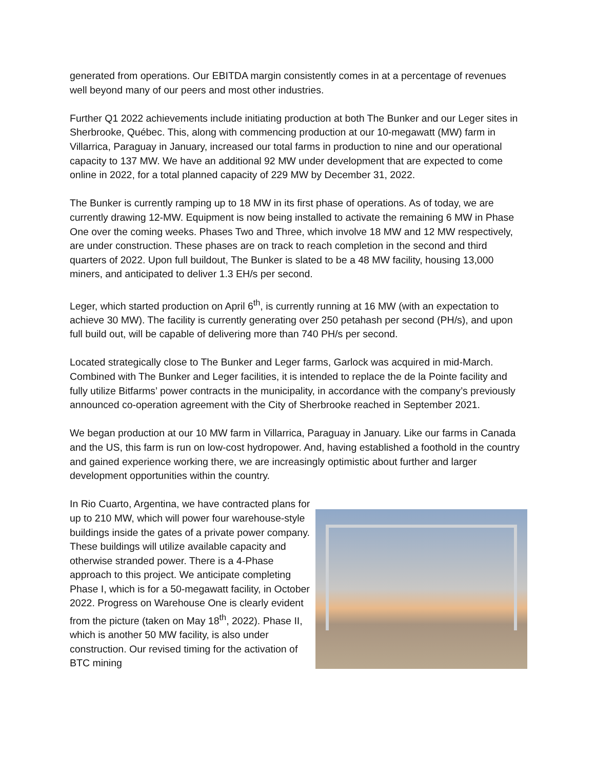generated from operations. Our EBITDA margin consistently comes in at a percentage of revenues well beyond many of our peers and most other industries.
Further Q1 2022 achievements include initiating production at both The Bunker and our Leger sites in Sherbrooke, Québec. This, along with commencing production at our 10-megawatt (MW) farm in Villarrica, Paraguay in January, increased our total farms in production to nine and our operational capacity to 137 MW. We have an additional 92 MW under development that are expected to come online in 2022, for a total planned capacity of 229 MW by December 31, 2022.
The Bunker is currently ramping up to 18 MW in its first phase of operations. As of today, we are currently drawing 12-MW. Equipment is now being installed to activate the remaining 6 MW in Phase One over the coming weeks. Phases Two and Three, which involve 18 MW and 12 MW respectively, are under construction. These phases are on track to reach completion in the second and third quarters of 2022. Upon full buildout, The Bunker is slated to be a 48 MW facility, housing 13,000 miners, and anticipated to deliver 1.3 EH/s per second.
Leger, which started production on April 6<sup>th</sup>, is currently running at 16 MW (with an expectation to achieve 30 MW). The facility is currently generating over 250 petahash per second (PH/s), and upon full build out, will be capable of delivering more than 740 PH/s per second.
Located strategically close to The Bunker and Leger farms, Garlock was acquired in mid-March. Combined with The Bunker and Leger facilities, it is intended to replace the de la Pointe facility and fully utilize Bitfarms’ power contracts in the municipality, in accordance with the company’s previously announced co-operation agreement with the City of Sherbrooke reached in September 2021.
We began production at our 10 MW farm in Villarrica, Paraguay in January. Like our farms in Canada and the US, this farm is run on low-cost hydropower. And, having established a foothold in the country and gained experience working there, we are increasingly optimistic about further and larger development opportunities within the country.
In Rio Cuarto, Argentina, we have contracted plans for up to 210 MW, which will power four warehouse-style buildings inside the gates of a private power company. These buildings will utilize available capacity and otherwise stranded power. There is a 4-Phase approach to this project. We anticipate completing Phase I, which is for a 50-megawatt facility, in October 2022. Progress on Warehouse One is clearly evident from the picture (taken on May 18<sup>th</sup>, 2022). Phase II, which is another 50 MW facility, is also under construction. Our revised timing for the activation of BTC mining